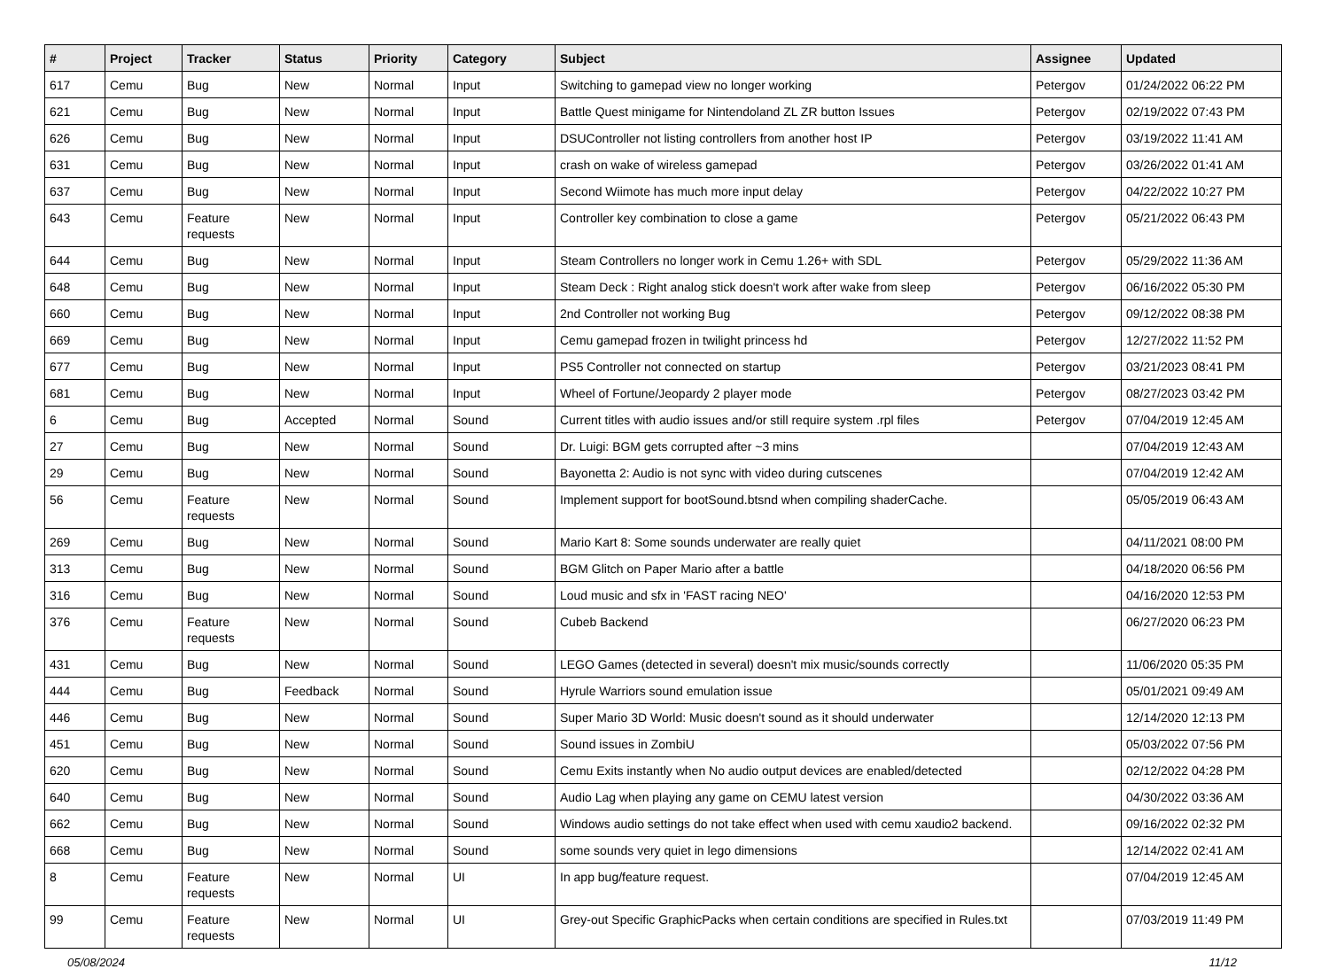| # | Project | Tracker | Status | Priority | Category | Subject | Assignee | Updated |
| --- | --- | --- | --- | --- | --- | --- | --- | --- |
| 617 | Cemu | Bug | New | Normal | Input | Switching to gamepad view no longer working | Petergov | 01/24/2022 06:22 PM |
| 621 | Cemu | Bug | New | Normal | Input | Battle Quest minigame for Nintendoland ZL ZR button Issues | Petergov | 02/19/2022 07:43 PM |
| 626 | Cemu | Bug | New | Normal | Input | DSUController not listing controllers from another host IP | Petergov | 03/19/2022 11:41 AM |
| 631 | Cemu | Bug | New | Normal | Input | crash on wake of wireless gamepad | Petergov | 03/26/2022 01:41 AM |
| 637 | Cemu | Bug | New | Normal | Input | Second Wiimote has much more input delay | Petergov | 04/22/2022 10:27 PM |
| 643 | Cemu | Feature requests | New | Normal | Input | Controller key combination to close a game | Petergov | 05/21/2022 06:43 PM |
| 644 | Cemu | Bug | New | Normal | Input | Steam Controllers no longer work in Cemu 1.26+ with SDL | Petergov | 05/29/2022 11:36 AM |
| 648 | Cemu | Bug | New | Normal | Input | Steam Deck : Right analog stick doesn't work after wake from sleep | Petergov | 06/16/2022 05:30 PM |
| 660 | Cemu | Bug | New | Normal | Input | 2nd Controller not working Bug | Petergov | 09/12/2022 08:38 PM |
| 669 | Cemu | Bug | New | Normal | Input | Cemu gamepad frozen in twilight princess hd | Petergov | 12/27/2022 11:52 PM |
| 677 | Cemu | Bug | New | Normal | Input | PS5 Controller not connected on startup | Petergov | 03/21/2023 08:41 PM |
| 681 | Cemu | Bug | New | Normal | Input | Wheel of Fortune/Jeopardy 2 player mode | Petergov | 08/27/2023 03:42 PM |
| 6 | Cemu | Bug | Accepted | Normal | Sound | Current titles with audio issues and/or still require system .rpl files | Petergov | 07/04/2019 12:45 AM |
| 27 | Cemu | Bug | New | Normal | Sound | Dr. Luigi: BGM gets corrupted after ~3 mins | | 07/04/2019 12:43 AM |
| 29 | Cemu | Bug | New | Normal | Sound | Bayonetta 2: Audio is not sync with video during cutscenes | | 07/04/2019 12:42 AM |
| 56 | Cemu | Feature requests | New | Normal | Sound | Implement support for bootSound.btsnd when compiling shaderCache. | | 05/05/2019 06:43 AM |
| 269 | Cemu | Bug | New | Normal | Sound | Mario Kart 8: Some sounds underwater are really quiet | | 04/11/2021 08:00 PM |
| 313 | Cemu | Bug | New | Normal | Sound | BGM Glitch on Paper Mario after a battle | | 04/18/2020 06:56 PM |
| 316 | Cemu | Bug | New | Normal | Sound | Loud music and sfx in 'FAST racing NEO' | | 04/16/2020 12:53 PM |
| 376 | Cemu | Feature requests | New | Normal | Sound | Cubeb Backend | | 06/27/2020 06:23 PM |
| 431 | Cemu | Bug | New | Normal | Sound | LEGO Games (detected in several) doesn't mix music/sounds correctly | | 11/06/2020 05:35 PM |
| 444 | Cemu | Bug | Feedback | Normal | Sound | Hyrule Warriors sound emulation issue | | 05/01/2021 09:49 AM |
| 446 | Cemu | Bug | New | Normal | Sound | Super Mario 3D World: Music doesn't sound as it should underwater | | 12/14/2020 12:13 PM |
| 451 | Cemu | Bug | New | Normal | Sound | Sound issues in ZombiU | | 05/03/2022 07:56 PM |
| 620 | Cemu | Bug | New | Normal | Sound | Cemu Exits instantly when No audio output devices are enabled/detected | | 02/12/2022 04:28 PM |
| 640 | Cemu | Bug | New | Normal | Sound | Audio Lag when playing any game on CEMU latest version | | 04/30/2022 03:36 AM |
| 662 | Cemu | Bug | New | Normal | Sound | Windows audio settings do not take effect when used with cemu xaudio2 backend. | | 09/16/2022 02:32 PM |
| 668 | Cemu | Bug | New | Normal | Sound | some sounds very quiet in lego dimensions | | 12/14/2022 02:41 AM |
| 8 | Cemu | Feature requests | New | Normal | UI | In app bug/feature request. | | 07/04/2019 12:45 AM |
| 99 | Cemu | Feature requests | New | Normal | UI | Grey-out Specific GraphicPacks when certain conditions are specified in Rules.txt | | 07/03/2019 11:49 PM |
05/08/2024 11/12